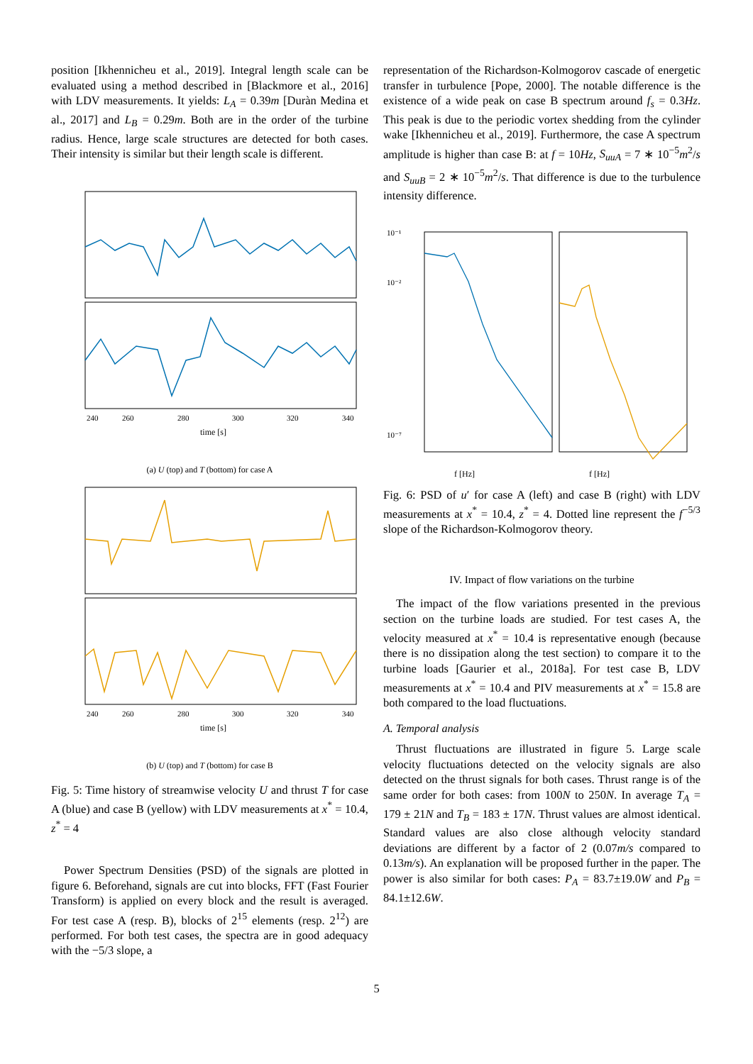position [Ikhennicheu et al., 2019]. Integral length scale can be evaluated using a method described in [Blackmore et al., 2016] with LDV measurements. It yields: L<sub>A</sub> = 0.39m [Duràn Medina et al., 2017] and L<sub>B</sub> = 0.29m. Both are in the order of the turbine radius. Hence, large scale structures are detected for both cases. Their intensity is similar but their length scale is different.
240
260
280
300
320
340
time [s]
(a) U (top) and T (bottom) for case A
240
260
280
300
320
340
time [s]
(b) U (top) and T (bottom) for case B
Fig. 5: Time history of streamwise velocity U and thrust T for case A (blue) and case B (yellow) with LDV measurements at x<sup>*</sup> = 10.4, z<sup>*</sup> = 4
Power Spectrum Densities (PSD) of the signals are plotted in figure 6. Beforehand, signals are cut into blocks, FFT (Fast Fourier Transform) is applied on every block and the result is averaged. For test case A (resp. B), blocks of 2<sup>15</sup> elements (resp. 2<sup>12</sup>) are performed. For both test cases, the spectra are in good adequacy with the −5/3 slope, a
representation of the Richardson-Kolmogorov cascade of energetic transfer in turbulence [Pope, 2000]. The notable difference is the existence of a wide peak on case B spectrum around f<sub>s</sub> = 0.3Hz. This peak is due to the periodic vortex shedding from the cylinder wake [Ikhennicheu et al., 2019]. Furthermore, the case A spectrum amplitude is higher than case B: at f = 10Hz, S<sub>uuA</sub> = 7 ∗ 10<sup>−5</sup>m<sup>2</sup>/s and S<sub>uuB</sub> = 2 ∗ 10<sup>−5</sup>m<sup>2</sup>/s. That difference is due to the turbulence intensity difference.
10⁻¹
10⁻²
10⁻⁷
f [Hz]
f [Hz]
Fig. 6: PSD of u′ for case A (left) and case B (right) with LDV measurements at x<sup>*</sup> = 10.4, z<sup>*</sup> = 4. Dotted line represent the f<sup>−5/3</sup> slope of the Richardson-Kolmogorov theory.
IV. Impact of flow variations on the turbine
The impact of the flow variations presented in the previous section on the turbine loads are studied. For test cases A, the velocity measured at x<sup>*</sup> = 10.4 is representative enough (because there is no dissipation along the test section) to compare it to the turbine loads [Gaurier et al., 2018a]. For test case B, LDV measurements at x<sup>*</sup> = 10.4 and PIV measurements at x<sup>*</sup> = 15.8 are both compared to the load fluctuations.
A. Temporal analysis
Thrust fluctuations are illustrated in figure 5. Large scale velocity fluctuations detected on the velocity signals are also detected on the thrust signals for both cases. Thrust range is of the same order for both cases: from 100N to 250N. In average T<sub>A</sub> = 179 ± 21N and T<sub>B</sub> = 183 ± 17N. Thrust values are almost identical. Standard values are also close although velocity standard deviations are different by a factor of 2 (0.07m/s compared to 0.13m/s). An explanation will be proposed further in the paper. The power is also similar for both cases: P<sub>A</sub> = 83.7±19.0W and P<sub>B</sub> = 84.1±12.6W.
5